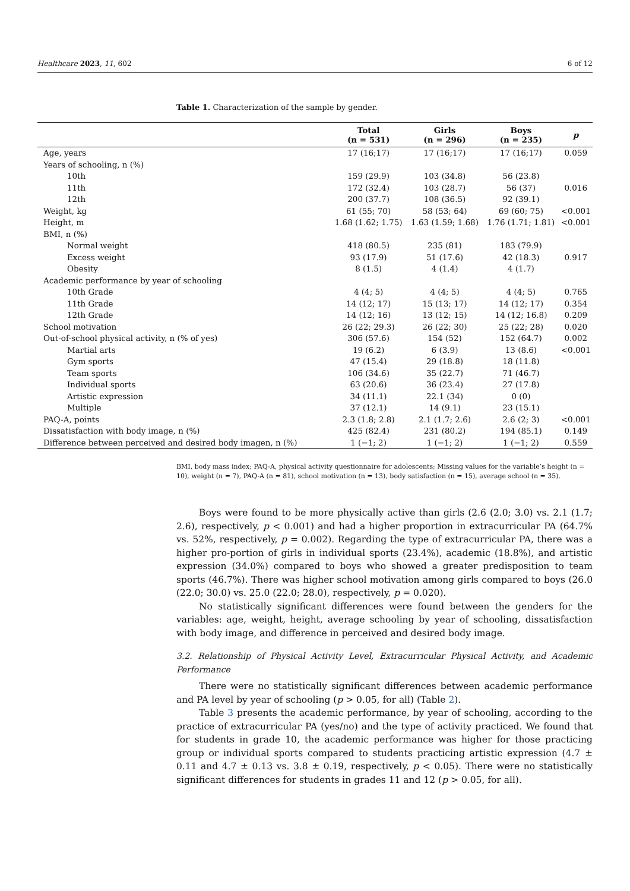Healthcare 2023, 11, 602 6 of 12
Table 1. Characterization of the sample by gender.
| | Total (n = 531) | Girls (n = 296) | Boys (n = 235) | p |
| --- | --- | --- | --- | --- |
| Age, years | 17 (16;17) | 17 (16;17) | 17 (16;17) | 0.059 |
| Years of schooling, n (%) | | | | |
| 10th | 159 (29.9) | 103 (34.8) | 56 (23.8) | 0.016 |
| 11th | 172 (32.4) | 103 (28.7) | 56 (37) | |
| 12th | 200 (37.7) | 108 (36.5) | 92 (39.1) | |
| Weight, kg | 61 (55; 70) | 58 (53; 64) | 69 (60; 75) | <0.001 |
| Height, m | 1.68 (1.62; 1.75) | 1.63 (1.59; 1.68) | 1.76 (1.71; 1.81) | <0.001 |
| BMI, n (%) | | | | |
| Normal weight | 418 (80.5) | 235 (81) | 183 (79.9) | 0.917 |
| Excess weight | 93 (17.9) | 51 (17.6) | 42 (18.3) | |
| Obesity | 8 (1.5) | 4 (1.4) | 4 (1.7) | |
| Academic performance by year of schooling | | | | |
| 10th Grade | 4 (4; 5) | 4 (4; 5) | 4 (4; 5) | 0.765 |
| 11th Grade | 14 (12; 17) | 15 (13; 17) | 14 (12; 17) | 0.354 |
| 12th Grade | 14 (12; 16) | 13 (12; 15) | 14 (12; 16.8) | 0.209 |
| School motivation | 26 (22; 29.3) | 26 (22; 30) | 25 (22; 28) | 0.020 |
| Out-of-school physical activity, n (% of yes) | 306 (57.6) | 154 (52) | 152 (64.7) | 0.002 |
| Martial arts | 19 (6.2) | 6 (3.9) | 13 (8.6) | <0.001 |
| Gym sports | 47 (15.4) | 29 (18.8) | 18 (11.8) | |
| Team sports | 106 (34.6) | 35 (22.7) | 71 (46.7) | |
| Individual sports | 63 (20.6) | 36 (23.4) | 27 (17.8) | |
| Artistic expression | 34 (11.1) | 22.1 (34) | 0 (0) | |
| Multiple | 37 (12.1) | 14 (9.1) | 23 (15.1) | |
| PAQ-A, points | 2.3 (1.8; 2.8) | 2.1 (1.7; 2.6) | 2.6 (2; 3) | <0.001 |
| Dissatisfaction with body image, n (%) | 425 (82.4) | 231 (80.2) | 194 (85.1) | 0.149 |
| Difference between perceived and desired body imagen, n (%) | 1 (−1; 2) | 1 (−1; 2) | 1 (−1; 2) | 0.559 |
BMI, body mass index; PAQ-A, physical activity questionnaire for adolescents; Missing values for the variable’s height (n = 10), weight (n = 7), PAQ-A (n = 81), school motivation (n = 13), body satisfaction (n = 15), average school (n = 35).
Boys were found to be more physically active than girls (2.6 (2.0; 3.0) vs. 2.1 (1.7; 2.6), respectively, p < 0.001) and had a higher proportion in extracurricular PA (64.7% vs. 52%, respectively, p = 0.002). Regarding the type of extracurricular PA, there was a higher pro-portion of girls in individual sports (23.4%), academic (18.8%), and artistic expression (34.0%) compared to boys who showed a greater predisposition to team sports (46.7%). There was higher school motivation among girls compared to boys (26.0 (22.0; 30.0) vs. 25.0 (22.0; 28.0), respectively, p = 0.020).
No statistically significant differences were found between the genders for the variables: age, weight, height, average schooling by year of schooling, dissatisfaction with body image, and difference in perceived and desired body image.
3.2. Relationship of Physical Activity Level, Extracurricular Physical Activity, and Academic Performance
There were no statistically significant differences between academic performance and PA level by year of schooling (p > 0.05, for all) (Table 2).
Table 3 presents the academic performance, by year of schooling, according to the practice of extracurricular PA (yes/no) and the type of activity practiced. We found that for students in grade 10, the academic performance was higher for those practicing group or individual sports compared to students practicing artistic expression (4.7 ± 0.11 and 4.7 ± 0.13 vs. 3.8 ± 0.19, respectively, p < 0.05). There were no statistically significant differences for students in grades 11 and 12 (p > 0.05, for all).